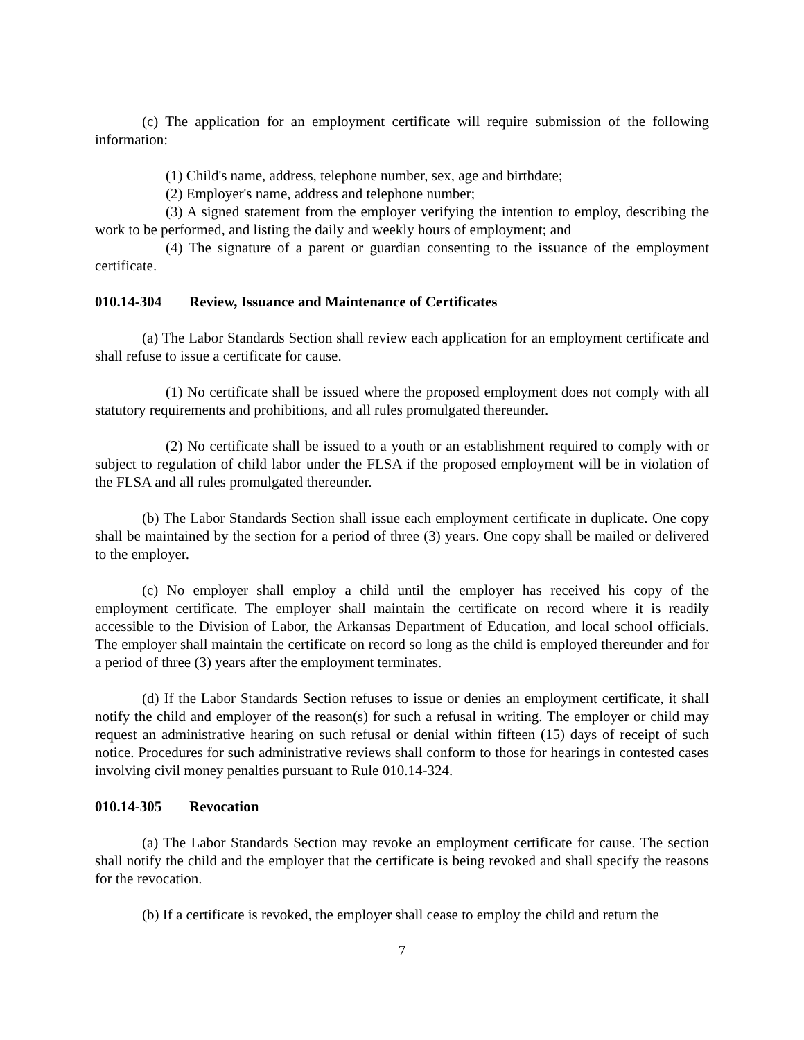(c) The application for an employment certificate will require submission of the following information:
(1) Child's name, address, telephone number, sex, age and birthdate;
(2) Employer's name, address and telephone number;
(3) A signed statement from the employer verifying the intention to employ, describing the work to be performed, and listing the daily and weekly hours of employment; and
(4) The signature of a parent or guardian consenting to the issuance of the employment certificate.
010.14-304 Review, Issuance and Maintenance of Certificates
(a) The Labor Standards Section shall review each application for an employment certificate and shall refuse to issue a certificate for cause.
(1) No certificate shall be issued where the proposed employment does not comply with all statutory requirements and prohibitions, and all rules promulgated thereunder.
(2) No certificate shall be issued to a youth or an establishment required to comply with or subject to regulation of child labor under the FLSA if the proposed employment will be in violation of the FLSA and all rules promulgated thereunder.
(b) The Labor Standards Section shall issue each employment certificate in duplicate. One copy shall be maintained by the section for a period of three (3) years. One copy shall be mailed or delivered to the employer.
(c) No employer shall employ a child until the employer has received his copy of the employment certificate. The employer shall maintain the certificate on record where it is readily accessible to the Division of Labor, the Arkansas Department of Education, and local school officials. The employer shall maintain the certificate on record so long as the child is employed thereunder and for a period of three (3) years after the employment terminates.
(d) If the Labor Standards Section refuses to issue or denies an employment certificate, it shall notify the child and employer of the reason(s) for such a refusal in writing. The employer or child may request an administrative hearing on such refusal or denial within fifteen (15) days of receipt of such notice. Procedures for such administrative reviews shall conform to those for hearings in contested cases involving civil money penalties pursuant to Rule 010.14-324.
010.14-305 Revocation
(a) The Labor Standards Section may revoke an employment certificate for cause. The section shall notify the child and the employer that the certificate is being revoked and shall specify the reasons for the revocation.
(b) If a certificate is revoked, the employer shall cease to employ the child and return the
7